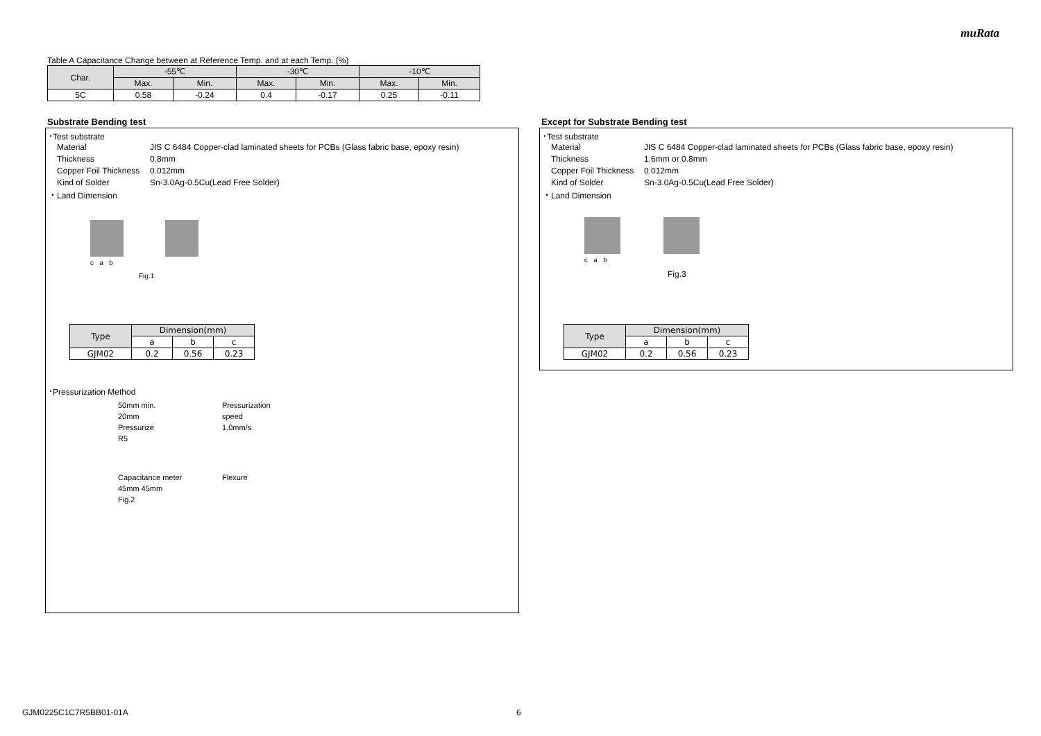muRata
Table A Capacitance Change between at Reference Temp. and at each Temp. (%)
| Char. | -55℃ | | -30℃ | | -10℃ | |
| --- | --- | --- | --- | --- | --- | --- |
| | Max. | Min. | Max. | Min. | Max. | Min. |
| 5C | 0.58 | -0.24 | 0.4 | -0.17 | 0.25 | -0.11 |
Substrate Bending test
･Test substrate
Material JIS C 6484 Copper-clad laminated sheets for PCBs (Glass fabric base, epoxy resin) Thickness 0.8mm Copper Foil Thickness 0.012mm Kind of Solder Sn-3.0Ag-0.5Cu(Lead Free Solder)
・Land Dimension
c a b
Fig.1
| Type | Dimension(mm) | | |
| --- | --- | --- | --- |
| | a | b | c |
| GJM02 | 0.2 | 0.56 | 0.23 |
･Pressurization Method
50mm min.
20mm
Pressurize
R5
Pressurization
speed
1.0mm/s
Capacitance meter
45mm 45mm
Fig.2
Flexure
Except for Substrate Bending test
･Test substrate
Material JIS C 6484 Copper-clad laminated sheets for PCBs (Glass fabric base, epoxy resin) Thickness 1.6mm or 0.8mm Copper Foil Thickness 0.012mm Kind of Solder Sn-3.0Ag-0.5Cu(Lead Free Solder)
・Land Dimension
c a b
Fig.3
| Type | Dimension(mm) | | |
| --- | --- | --- | --- |
| | a | b | c |
| GJM02 | 0.2 | 0.56 | 0.23 |
GJM0225C1C7R5BB01-01A 6